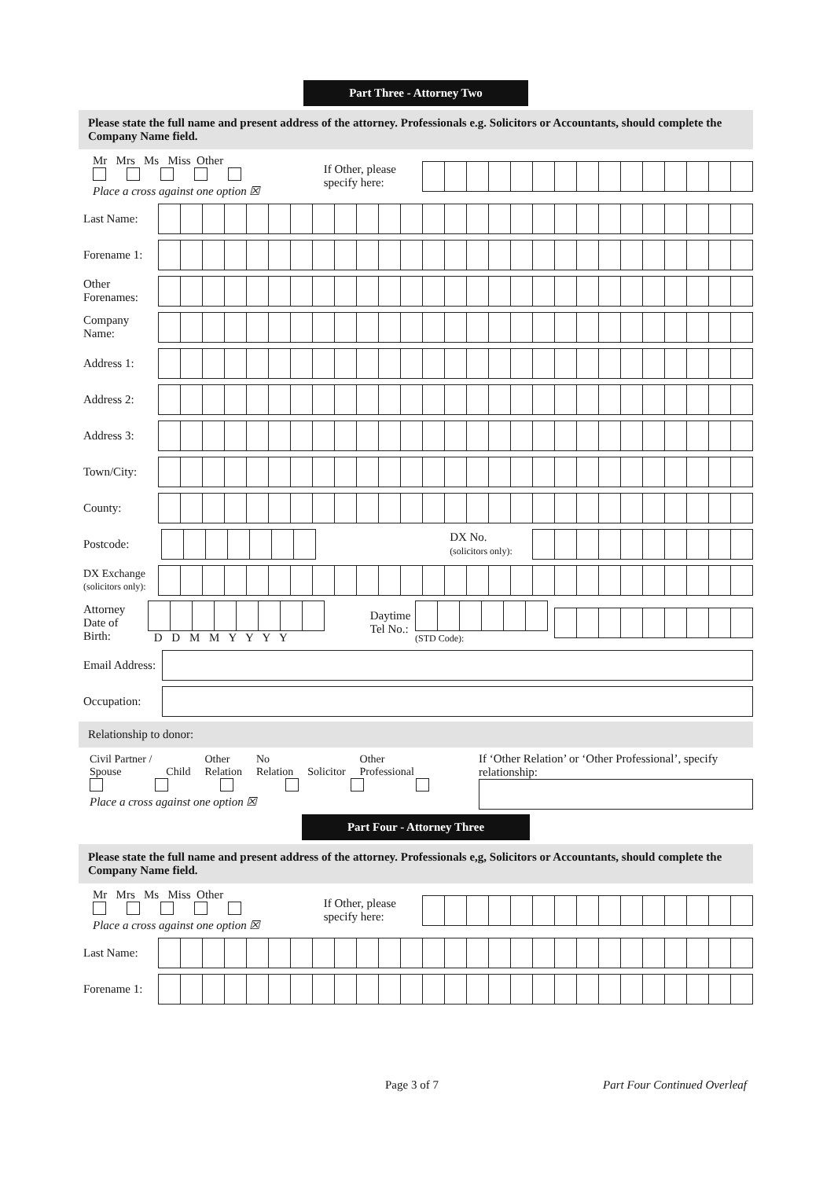Part Three - Attorney Two
Please state the full name and present address of the attorney. Professionals e.g. Solicitors or Accountants, should complete the Company Name field.
Mr Mrs Ms Miss Other
Place a cross against one option ☒
If Other, please specify here:
Last Name:
Forename 1:
Other Forenames:
Company Name:
Address 1:
Address 2:
Address 3:
Town/City:
County:
Postcode:
DX No.
(solicitors only):
DX Exchange
(solicitors only):
Attorney Date of Birth:
D D M M Y Y Y Y
Daytime Tel No.:
(STD Code):
Email Address:
Occupation:
Relationship to donor:
Civil Partner /
Spouse
Child Other
Relation No
Relation
Solicitor Other
Professional
Place a cross against one option ☒
If ‘Other Relation’ or ‘Other Professional’, specify relationship:
Part Four - Attorney Three
Please state the full name and present address of the attorney. Professionals e,g, Solicitors or Accountants, should complete the Company Name field.
Mr Mrs Ms Miss Other
Place a cross against one option ☒
If Other, please specify here:
Last Name:
Forename 1:
Page 3 of 7 Part Four Continued Overleaf